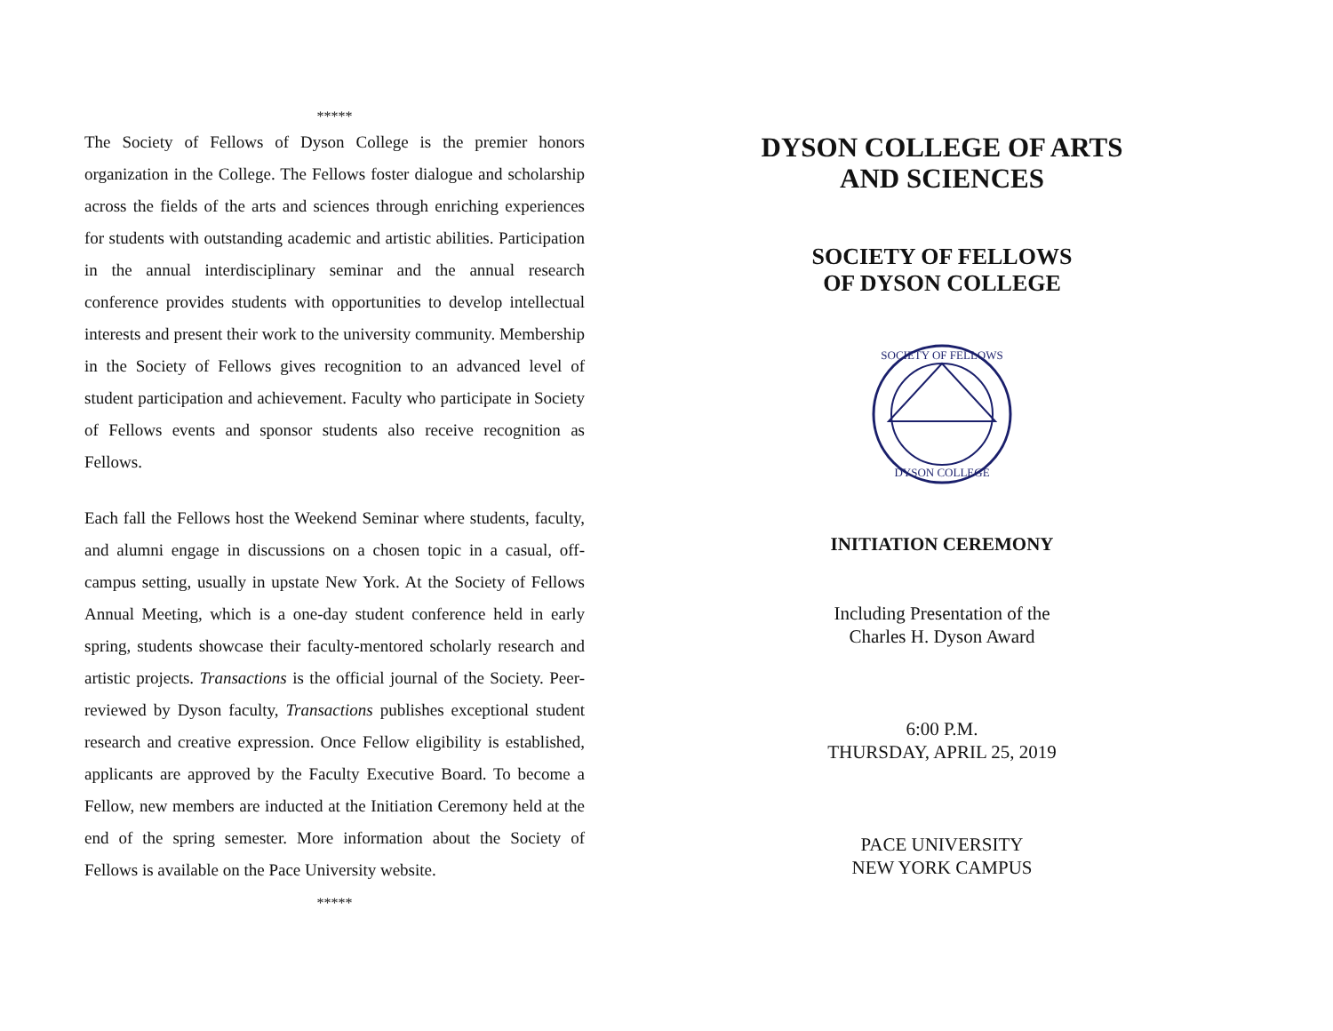*****
The Society of Fellows of Dyson College is the premier honors organization in the College. The Fellows foster dialogue and scholarship across the fields of the arts and sciences through enriching experiences for students with outstanding academic and artistic abilities. Participation in the annual interdisciplinary seminar and the annual research conference provides students with opportunities to develop intellectual interests and present their work to the university community. Membership in the Society of Fellows gives recognition to an advanced level of student participation and achievement. Faculty who participate in Society of Fellows events and sponsor students also receive recognition as Fellows.
Each fall the Fellows host the Weekend Seminar where students, faculty, and alumni engage in discussions on a chosen topic in a casual, off-campus setting, usually in upstate New York. At the Society of Fellows Annual Meeting, which is a one-day student conference held in early spring, students showcase their faculty-mentored scholarly research and artistic projects. Transactions is the official journal of the Society. Peer-reviewed by Dyson faculty, Transactions publishes exceptional student research and creative expression. Once Fellow eligibility is established, applicants are approved by the Faculty Executive Board. To become a Fellow, new members are inducted at the Initiation Ceremony held at the end of the spring semester. More information about the Society of Fellows is available on the Pace University website.
*****
DYSON COLLEGE OF ARTS
AND SCIENCES
SOCIETY OF FELLOWS
OF DYSON COLLEGE
DYSON COLLEGE
SOCIETY OF FELLOWS
INITIATION CEREMONY
Including Presentation of the
Charles H. Dyson Award
6:00 P.M.
THURSDAY, APRIL 25, 2019
PACE UNIVERSITY
NEW YORK CAMPUS